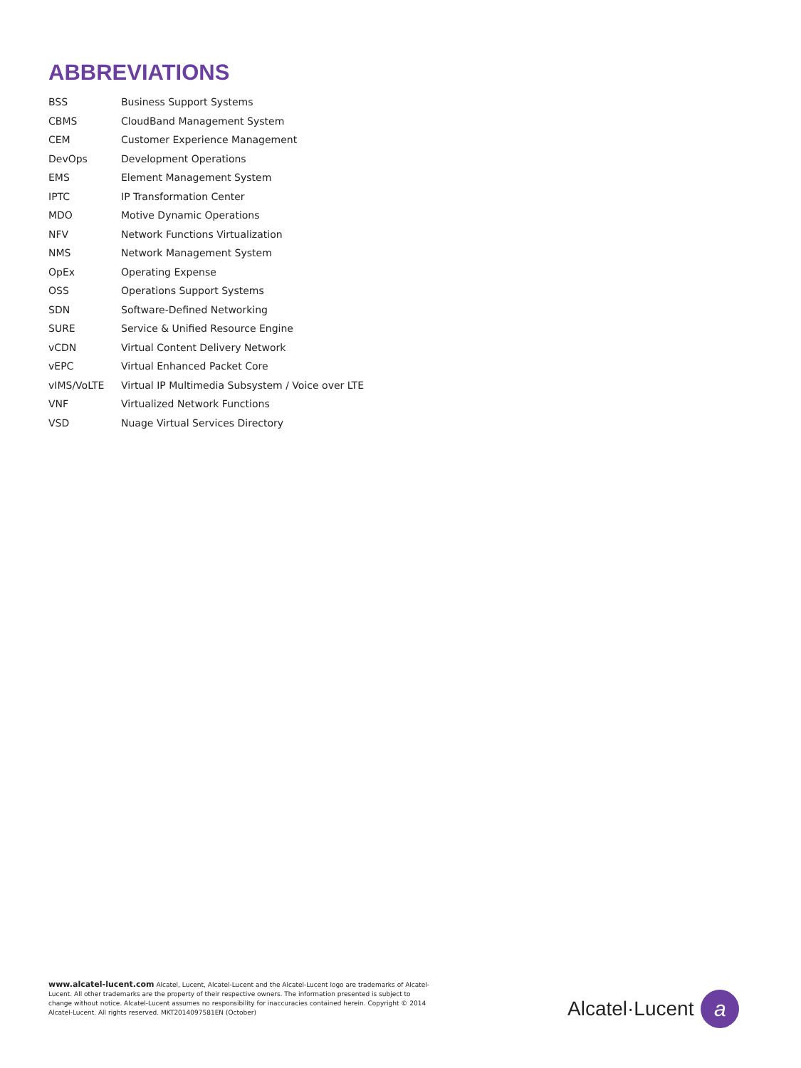ABBREVIATIONS
| BSS | Business Support Systems |
| CBMS | CloudBand Management System |
| CEM | Customer Experience Management |
| DevOps | Development Operations |
| EMS | Element Management System |
| IPTC | IP Transformation Center |
| MDO | Motive Dynamic Operations |
| NFV | Network Functions Virtualization |
| NMS | Network Management System |
| OpEx | Operating Expense |
| OSS | Operations Support Systems |
| SDN | Software-Defined Networking |
| SURE | Service & Unified Resource Engine |
| vCDN | Virtual Content Delivery Network |
| vEPC | Virtual Enhanced Packet Core |
| vIMS/VoLTE | Virtual IP Multimedia Subsystem / Voice over LTE |
| VNF | Virtualized Network Functions |
| VSD | Nuage Virtual Services Directory |
www.alcatel-lucent.com Alcatel, Lucent, Alcatel-Lucent and the Alcatel-Lucent logo are trademarks of Alcatel-Lucent. All other trademarks are the property of their respective owners. The information presented is subject to change without notice. Alcatel-Lucent assumes no responsibility for inaccuracies contained herein. Copyright © 2014 Alcatel-Lucent. All rights reserved. MKT2014097581EN (October)
Alcatel·Lucent
a